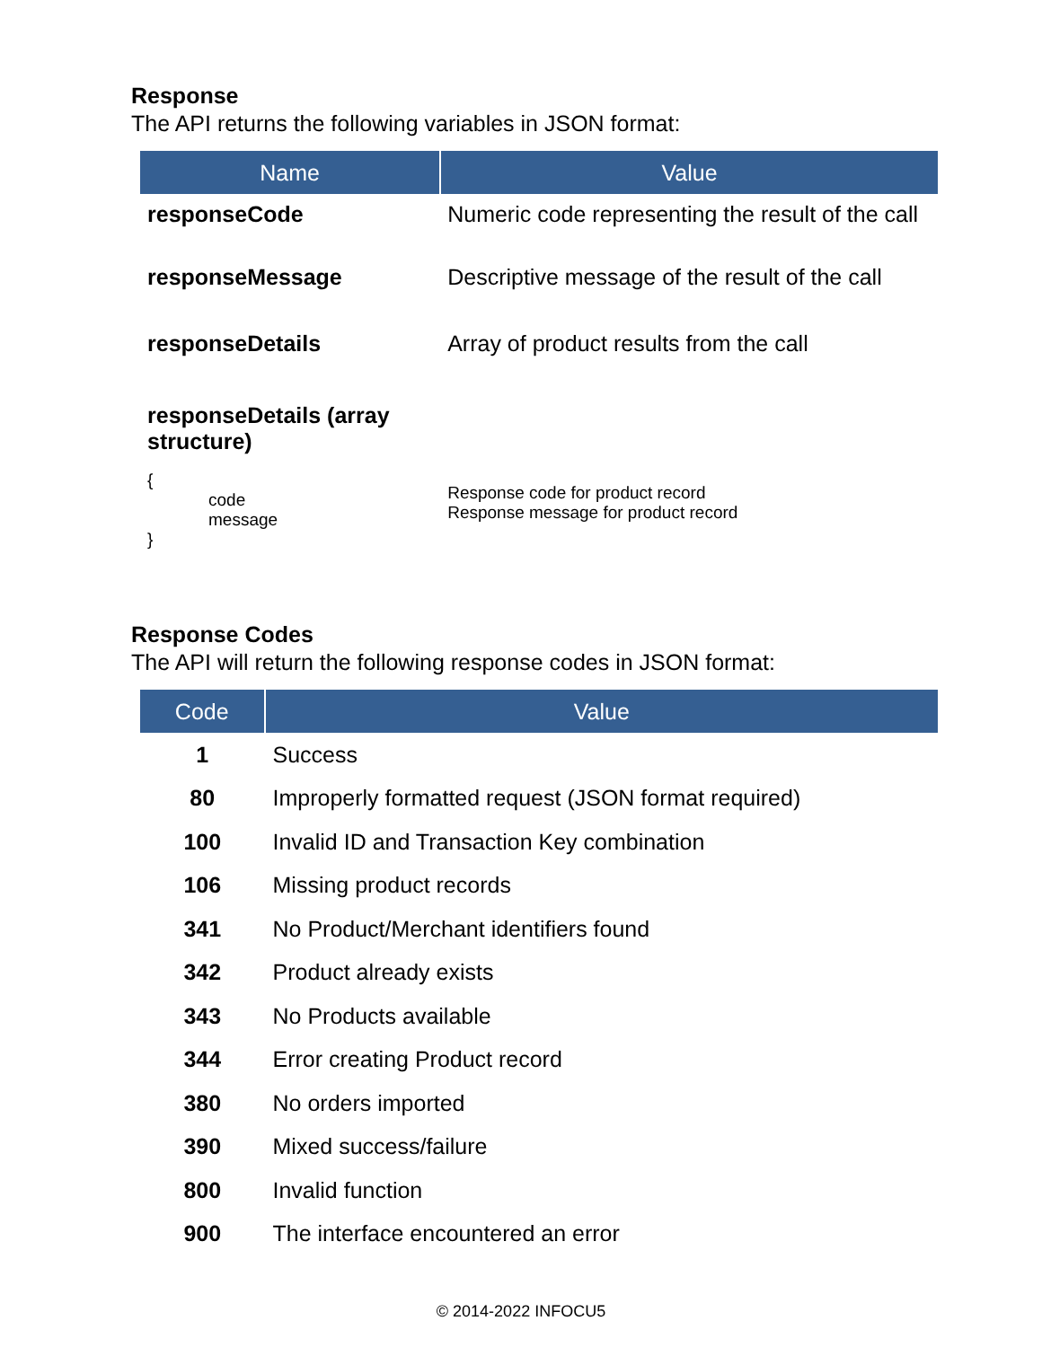Response
The API returns the following variables in JSON format:
| Name | Value |
| --- | --- |
| responseCode | Numeric code representing the result of the call |
| responseMessage | Descriptive message of the result of the call |
| responseDetails | Array of product results from the call |
| responseDetails (array structure) | |
| { code message } | Response code for product record Response message for product record |
Response Codes
The API will return the following response codes in JSON format:
| Code | Value |
| --- | --- |
| 1 | Success |
| 80 | Improperly formatted request (JSON format required) |
| 100 | Invalid ID and Transaction Key combination |
| 106 | Missing product records |
| 341 | No Product/Merchant identifiers found |
| 342 | Product already exists |
| 343 | No Products available |
| 344 | Error creating Product record |
| 380 | No orders imported |
| 390 | Mixed success/failure |
| 800 | Invalid function |
| 900 | The interface encountered an error |
© 2014-2022 INFOCU5